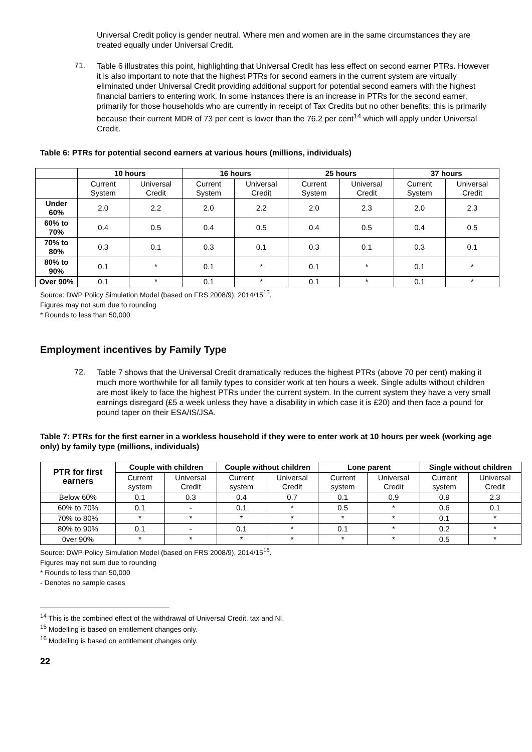Universal Credit policy is gender neutral. Where men and women are in the same circumstances they are treated equally under Universal Credit.
71.
Table 6 illustrates this point, highlighting that Universal Credit has less effect on second earner PTRs. However it is also important to note that the highest PTRs for second earners in the current system are virtually eliminated under Universal Credit providing additional support for potential second earners with the highest financial barriers to entering work. In some instances there is an increase in PTRs for the second earner, primarily for those households who are currently in receipt of Tax Credits but no other benefits; this is primarily because their current MDR of 73 per cent is lower than the 76.2 per cent<sup>14</sup> which will apply under Universal Credit.
Table 6: PTRs for potential second earners at various hours (millions, individuals)
| | 10 hours | | 16 hours | | 25 hours | | 37 hours | |
| --- | --- | --- | --- | --- | --- | --- | --- | --- |
| | Current System | Universal Credit | Current System | Universal Credit | Current System | Universal Credit | Current System | Universal Credit |
| Under 60% | 2.0 | 2.2 | 2.0 | 2.2 | 2.0 | 2.3 | 2.0 | 2.3 |
| 60% to 70% | 0.4 | 0.5 | 0.4 | 0.5 | 0.4 | 0.5 | 0.4 | 0.5 |
| 70% to 80% | 0.3 | 0.1 | 0.3 | 0.1 | 0.3 | 0.1 | 0.3 | 0.1 |
| 80% to 90% | 0.1 | * | 0.1 | * | 0.1 | * | 0.1 | * |
| Over 90% | 0.1 | * | 0.1 | * | 0.1 | * | 0.1 | * |
Source: DWP Policy Simulation Model (based on FRS 2008/9), 2014/15<sup>15</sup>.
Figures may not sum due to rounding
* Rounds to less than 50,000
Employment incentives by Family Type
72.
Table 7 shows that the Universal Credit dramatically reduces the highest PTRs (above 70 per cent) making it much more worthwhile for all family types to consider work at ten hours a week. Single adults without children are most likely to face the highest PTRs under the current system. In the current system they have a very small earnings disregard (£5 a week unless they have a disability in which case it is £20) and then face a pound for pound taper on their ESA/IS/JSA.
Table 7: PTRs for the first earner in a workless household if they were to enter work at 10 hours per week (working age only) by family type (millions, individuals)
| PTR for first earners | Couple with children | | Couple without children | | Lone parent | | Single without children | |
| --- | --- | --- | --- | --- | --- | --- | --- | --- |
| | Current system | Universal Credit | Current system | Universal Credit | Current system | Universal Credit | Current system | Universal Credit |
| Below 60% | 0.1 | 0.3 | 0.4 | 0.7 | 0.1 | 0.9 | 0.9 | 2.3 |
| 60% to 70% | 0.1 | - | 0.1 | * | 0.5 | * | 0.6 | 0.1 |
| 70% to 80% | * | * | * | * | * | * | 0.1 | * |
| 80% to 90% | 0.1 | - | 0.1 | * | 0.1 | * | 0.2 | * |
| 0ver 90% | * | * | * | * | * | * | 0.5 | * |
Source: DWP Policy Simulation Model (based on FRS 2008/9), 2014/15<sup>16</sup>.
Figures may not sum due to rounding
* Rounds to less than 50,000
- Denotes no sample cases
<sup>14</sup> This is the combined effect of the withdrawal of Universal Credit, tax and NI.
<sup>15</sup> Modelling is based on entitlement changes only.
<sup>16</sup> Modelling is based on entitlement changes only.
22